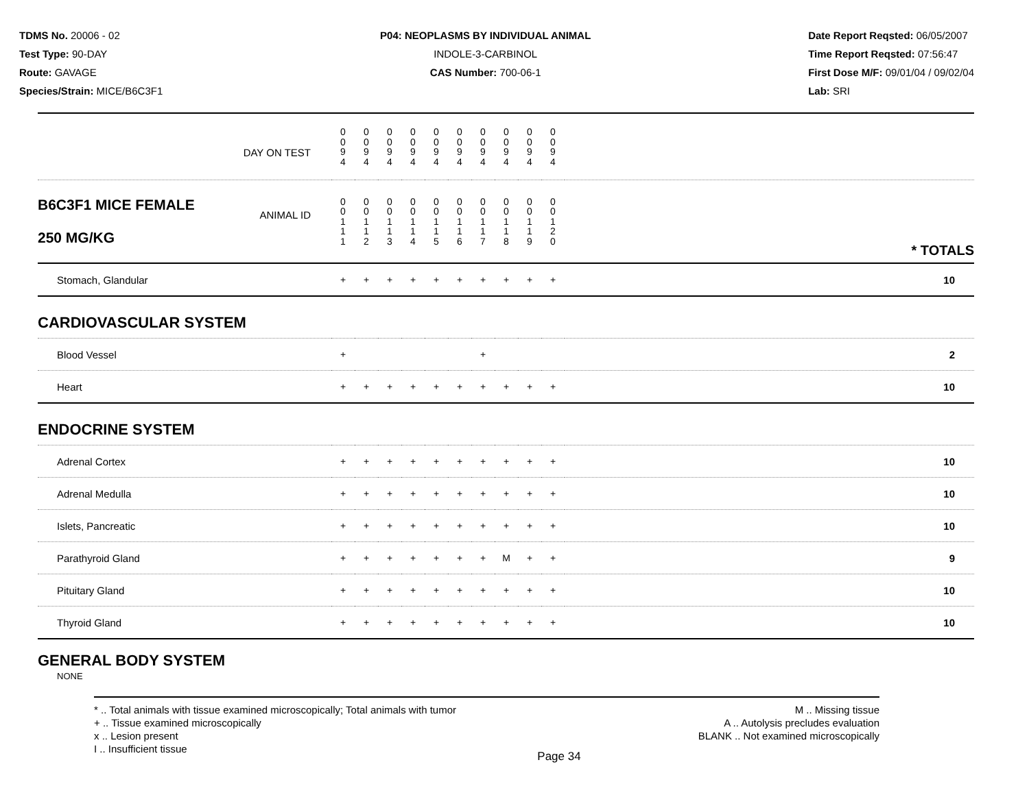TDMS No. 20006 - 02
Test Type: 90-DAY
Route: GAVAGE
Species/Strain: MICE/B6C3F1
P04: NEOPLASMS BY INDIVIDUAL ANIMAL
INDOLE-3-CARBINOL
CAS Number: 700-06-1
Date Report Reqsted: 06/05/2007
Time Report Reqsted: 07:56:47
First Dose M/F: 09/01/04 / 09/02/04
Lab: SRI
| DAY ON TEST | 0 0 9 4 | 0 0 9 4 | 0 0 9 4 | 0 0 9 4 | 0 0 9 4 | 0 0 9 4 | 0 0 9 4 | 0 0 9 4 | 0 0 9 4 | 0 0 9 4 | |
| B6C3F1 MICE FEMALE 250 MG/KG ANIMAL ID | 0 0 1 1 1 | 0 0 1 1 2 | 0 0 1 1 3 | 0 0 1 1 4 | 0 0 1 1 5 | 0 0 1 1 6 | 0 0 1 1 7 | 0 0 1 1 8 | 0 0 1 1 9 | 0 0 1 2 0 | * TOTALS |
| Stomach, Glandular | + | + | + | + | + | + | + | + | + | + | 10 |
| CARDIOVASCULAR SYSTEM | | | | | | | | | | | |
| Blood Vessel | + | | | | | | + | | | | 2 |
| Heart | + | + | + | + | + | + | + | + | + | + | 10 |
| ENDOCRINE SYSTEM | | | | | | | | | | | |
| Adrenal Cortex | + | + | + | + | + | + | + | + | + | + | 10 |
| Adrenal Medulla | + | + | + | + | + | + | + | + | + | + | 10 |
| Islets, Pancreatic | + | + | + | + | + | + | + | + | + | + | 10 |
| Parathyroid Gland | + | + | + | + | + | + | + | M | + | + | 9 |
| Pituitary Gland | + | + | + | + | + | + | + | + | + | + | 10 |
| Thyroid Gland | + | + | + | + | + | + | + | + | + | + | 10 |
| GENERAL BODY SYSTEM | | | | | | | | | | | |
| NONE | | | | | | | | | | | |
* .. Total animals with tissue examined microscopically; Total animals with tumor
+ .. Tissue examined microscopically
x .. Lesion present
I .. Insufficient tissue
M .. Missing tissue
A .. Autolysis precludes evaluation
BLANK .. Not examined microscopically
Page 34